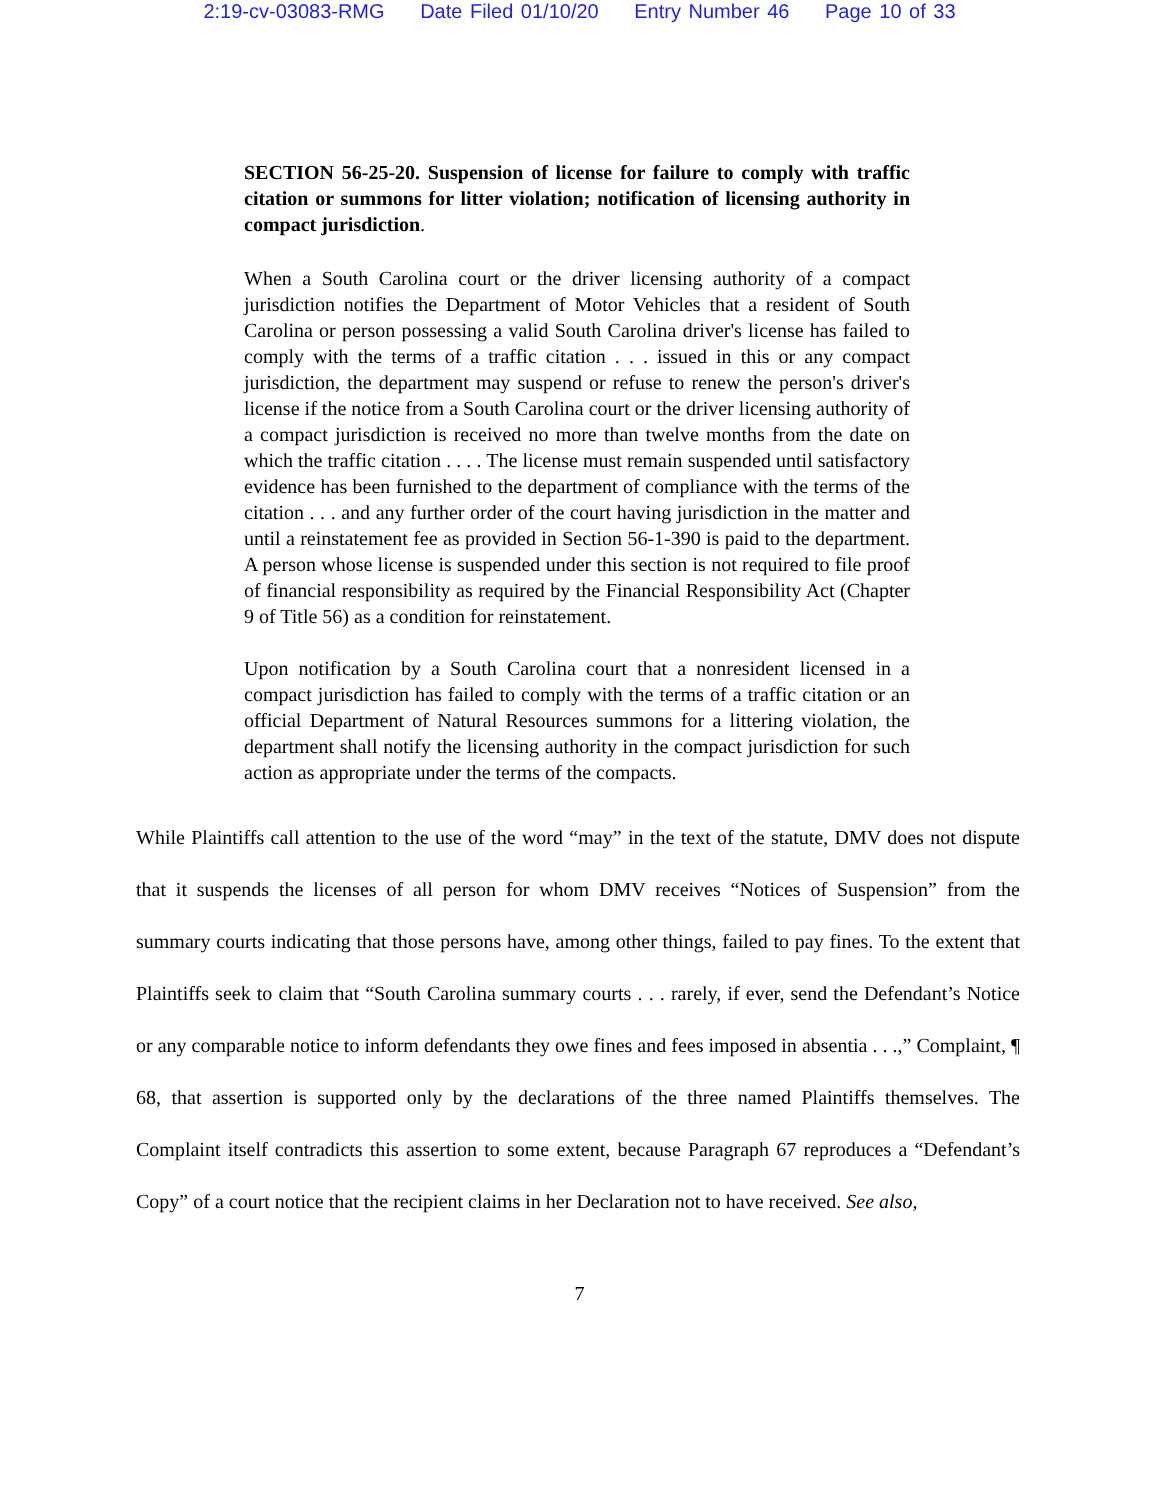2:19-cv-03083-RMG Date Filed 01/10/20 Entry Number 46 Page 10 of 33
SECTION 56-25-20. Suspension of license for failure to comply with traffic citation or summons for litter violation; notification of licensing authority in compact jurisdiction.
When a South Carolina court or the driver licensing authority of a compact jurisdiction notifies the Department of Motor Vehicles that a resident of South Carolina or person possessing a valid South Carolina driver's license has failed to comply with the terms of a traffic citation . . . issued in this or any compact jurisdiction, the department may suspend or refuse to renew the person's driver's license if the notice from a South Carolina court or the driver licensing authority of a compact jurisdiction is received no more than twelve months from the date on which the traffic citation . . . . The license must remain suspended until satisfactory evidence has been furnished to the department of compliance with the terms of the citation . . . and any further order of the court having jurisdiction in the matter and until a reinstatement fee as provided in Section 56-1-390 is paid to the department. A person whose license is suspended under this section is not required to file proof of financial responsibility as required by the Financial Responsibility Act (Chapter 9 of Title 56) as a condition for reinstatement.
Upon notification by a South Carolina court that a nonresident licensed in a compact jurisdiction has failed to comply with the terms of a traffic citation or an official Department of Natural Resources summons for a littering violation, the department shall notify the licensing authority in the compact jurisdiction for such action as appropriate under the terms of the compacts.
While Plaintiffs call attention to the use of the word “may” in the text of the statute, DMV does not dispute that it suspends the licenses of all person for whom DMV receives “Notices of Suspension” from the summary courts indicating that those persons have, among other things, failed to pay fines. To the extent that Plaintiffs seek to claim that “South Carolina summary courts . . . rarely, if ever, send the Defendant’s Notice or any comparable notice to inform defendants they owe fines and fees imposed in absentia . . .,” Complaint, ¶ 68, that assertion is supported only by the declarations of the three named Plaintiffs themselves. The Complaint itself contradicts this assertion to some extent, because Paragraph 67 reproduces a “Defendant’s Copy” of a court notice that the recipient claims in her Declaration not to have received. See also,
7